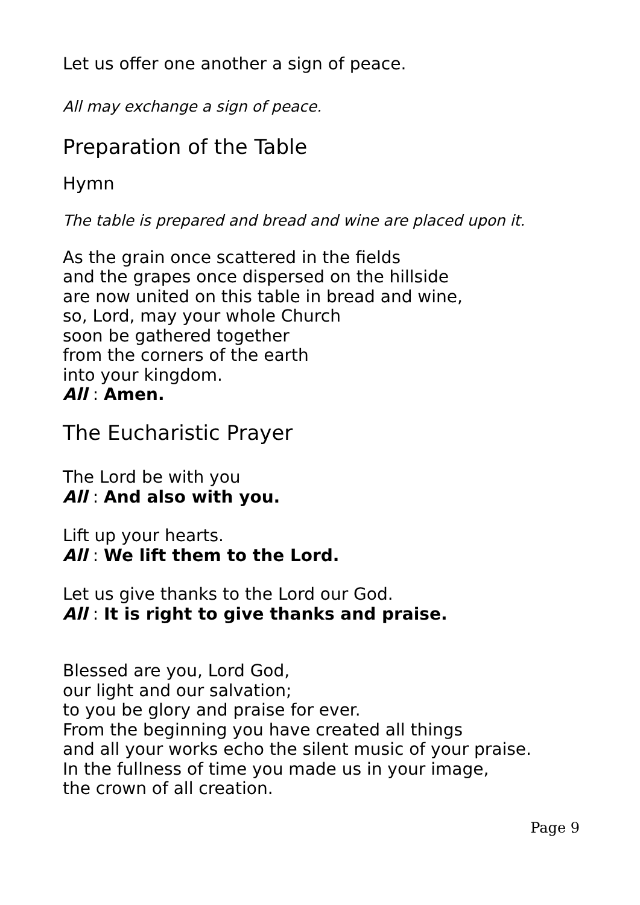Let us offer one another a sign of peace.
All may exchange a sign of peace.
Preparation of the Table
Hymn
The table is prepared and bread and wine are placed upon it.
As the grain once scattered in the fields
and the grapes once dispersed on the hillside
are now united on this table in bread and wine,
so, Lord, may your whole Church
soon be gathered together
from the corners of the earth
into your kingdom.
All : Amen.
The Eucharistic Prayer
The Lord be with you
All : And also with you.
Lift up your hearts.
All : We lift them to the Lord.
Let us give thanks to the Lord our God.
All : It is right to give thanks and praise.
Blessed are you, Lord God,
our light and our salvation;
to you be glory and praise for ever.
From the beginning you have created all things
and all your works echo the silent music of your praise.
In the fullness of time you made us in your image,
the crown of all creation.
Page 9